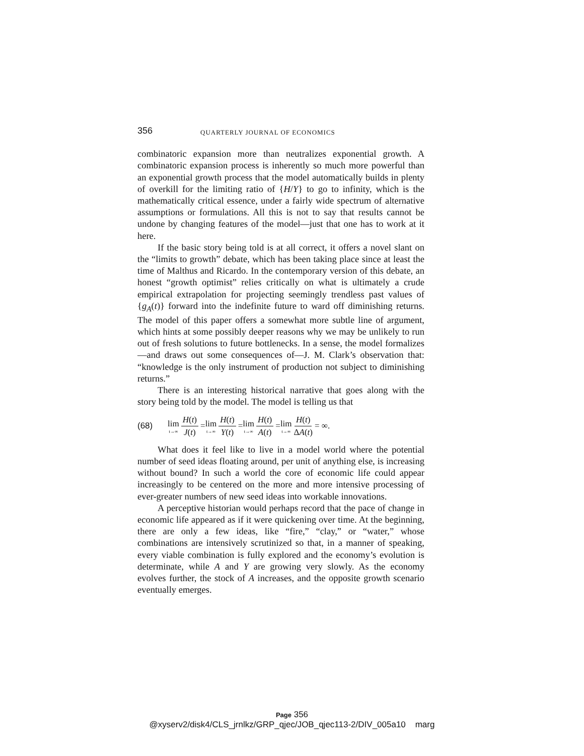356 QUARTERLY JOURNAL OF ECONOMICS
combinatoric expansion more than neutralizes exponential growth. A combinatoric expansion process is inherently so much more powerful than an exponential growth process that the model automatically builds in plenty of overkill for the limiting ratio of {H/Y} to go to infinity, which is the mathematically critical essence, under a fairly wide spectrum of alternative assumptions or formulations. All this is not to say that results cannot be undone by changing features of the model—just that one has to work at it here.
If the basic story being told is at all correct, it offers a novel slant on the “limits to growth” debate, which has been taking place since at least the time of Malthus and Ricardo. In the contemporary version of this debate, an honest “growth optimist” relies critically on what is ultimately a crude empirical extrapolation for projecting seemingly trendless past values of {g<sub>A</sub>(t)} forward into the indefinite future to ward off diminishing returns. The model of this paper offers a somewhat more subtle line of argument, which hints at some possibly deeper reasons why we may be unlikely to run out of fresh solutions to future bottlenecks. In a sense, the model formalizes—and draws out some consequences of—J. M. Clark’s observation that: “knowledge is the only instrument of production not subject to diminishing returns.”
There is an interesting historical narrative that goes along with the story being told by the model. The model is telling us that
(68) lim t→∞ H(t) J(t) = lim t→∞ H(t) Y(t) = lim t→∞ H(t) A(t) = lim t→∞ H(t) ΔA(t) = ∞.
What does it feel like to live in a model world where the potential number of seed ideas floating around, per unit of anything else, is increasing without bound? In such a world the core of economic life could appear increasingly to be centered on the more and more intensive processing of ever-greater numbers of new seed ideas into workable innovations.
A perceptive historian would perhaps record that the pace of change in economic life appeared as if it were quickening over time. At the beginning, there are only a few ideas, like “fire,” “clay,” or “water,” whose combinations are intensively scrutinized so that, in a manner of speaking, every viable combination is fully explored and the economy’s evolution is determinate, while A and Y are growing very slowly. As the economy evolves further, the stock of A increases, and the opposite growth scenario eventually emerges.
Page 356
@xyserv2/disk4/CLS_jrnlkz/GRP_qjec/JOB_qjec113-2/DIV_005a10 marg